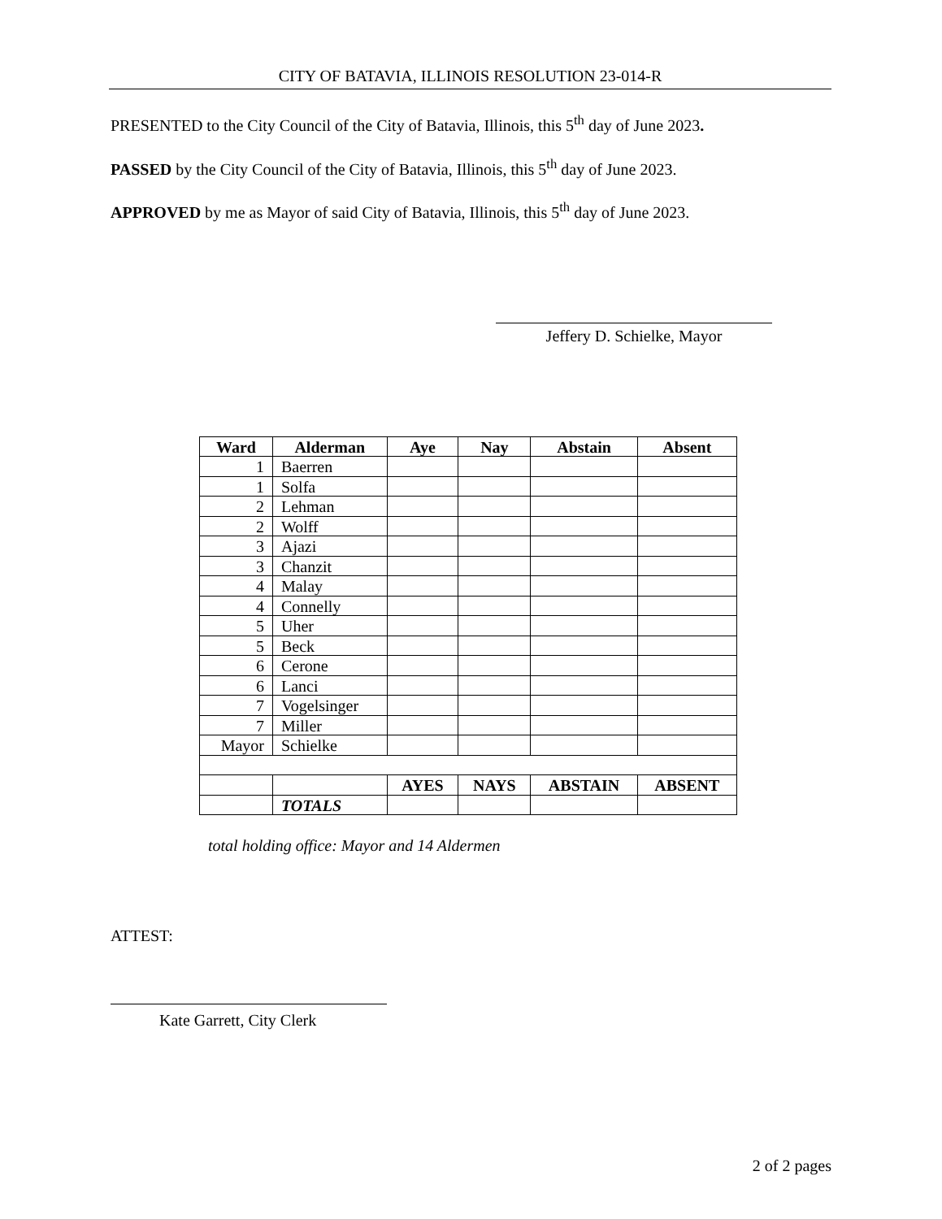CITY OF BATAVIA, ILLINOIS RESOLUTION 23-014-R
PRESENTED to the City Council of the City of Batavia, Illinois, this 5<sup>th</sup> day of June 2023.
PASSED by the City Council of the City of Batavia, Illinois, this 5<sup>th</sup> day of June 2023.
APPROVED by me as Mayor of said City of Batavia, Illinois, this 5<sup>th</sup> day of June 2023.
Jeffery D. Schielke, Mayor
| Ward | Alderman | Aye | Nay | Abstain | Absent |
| --- | --- | --- | --- | --- | --- |
| 1 | Baerren | | | | |
| 1 | Solfa | | | | |
| 2 | Lehman | | | | |
| 2 | Wolff | | | | |
| 3 | Ajazi | | | | |
| 3 | Chanzit | | | | |
| 4 | Malay | | | | |
| 4 | Connelly | | | | |
| 5 | Uher | | | | |
| 5 | Beck | | | | |
| 6 | Cerone | | | | |
| 6 | Lanci | | | | |
| 7 | Vogelsinger | | | | |
| 7 | Miller | | | | |
| Mayor | Schielke | | | | |
| | | AYES | NAYS | ABSTAIN | ABSENT |
| | TOTALS | | | | |
total holding office: Mayor and 14 Aldermen
ATTEST:
Kate Garrett, City Clerk
2 of 2 pages